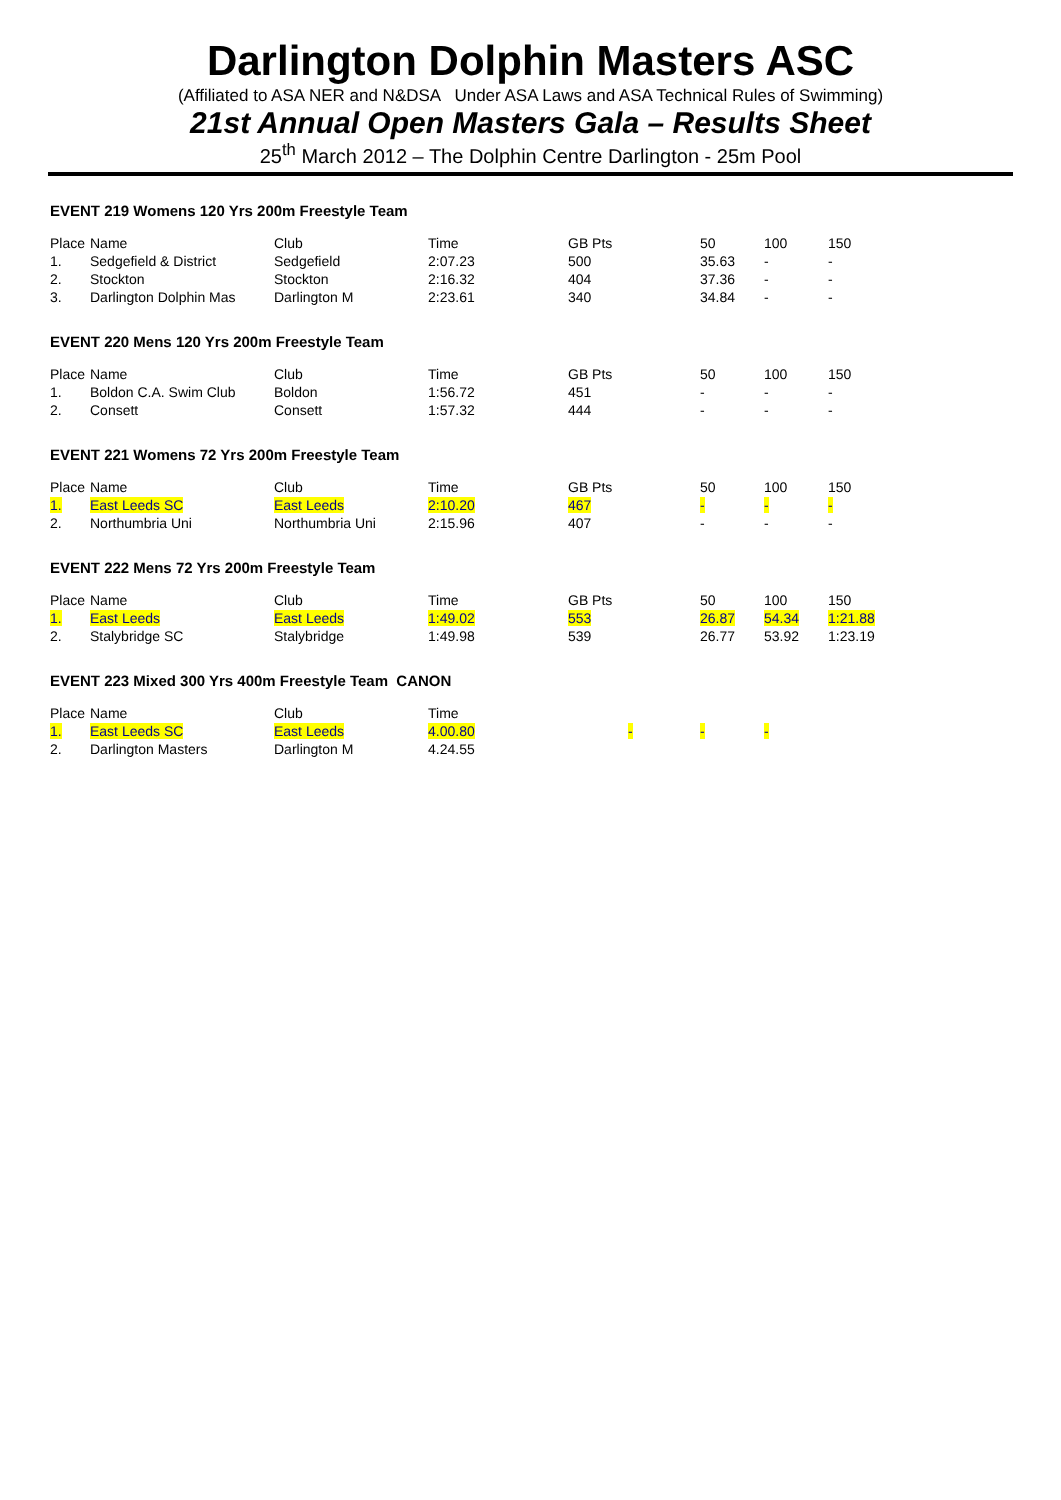Darlington Dolphin Masters ASC
(Affiliated to ASA NER and N&DSA Under ASA Laws and ASA Technical Rules of Swimming)
21st Annual Open Masters Gala – Results Sheet
25<sup>th</sup> March 2012 – The Dolphin Centre Darlington - 25m Pool
EVENT 219 Womens 120 Yrs 200m Freestyle Team
| Place | Name | Club | Time | GB Pts | 50 | 100 | 150 |
| 1. | Sedgefield & District | Sedgefield | 2:07.23 | 500 | 35.63 | - | - |
| 2. | Stockton | Stockton | 2:16.32 | 404 | 37.36 | - | - |
| 3. | Darlington Dolphin Mas | Darlington M | 2:23.61 | 340 | 34.84 | - | - |
EVENT 220 Mens 120 Yrs 200m Freestyle Team
| Place | Name | Club | Time | GB Pts | 50 | 100 | 150 |
| 1. | Boldon C.A. Swim Club | Boldon | 1:56.72 | 451 | - | - | - |
| 2. | Consett | Consett | 1:57.32 | 444 | - | - | - |
EVENT 221 Womens 72 Yrs 200m Freestyle Team
| Place | Name | Club | Time | GB Pts | 50 | 100 | 150 |
| 1. | East Leeds SC | East Leeds | 2:10.20 | 467 | - | - | - |
| 2. | Northumbria Uni | Northumbria Uni | 2:15.96 | 407 | - | - | - |
EVENT 222 Mens 72 Yrs 200m Freestyle Team
| Place | Name | Club | Time | GB Pts | 50 | 100 | 150 |
| 1. | East Leeds | East Leeds | 1:49.02 | 553 | 26.87 | 54.34 | 1:21.88 |
| 2. | Stalybridge SC | Stalybridge | 1:49.98 | 539 | 26.77 | 53.92 | 1:23.19 |
EVENT 223 Mixed 300 Yrs 400m Freestyle Team CANON
| Place | Name | Club | Time | | | |
| 1. | East Leeds SC | East Leeds | 4.00.80 | - | - | - |
| 2. | Darlington Masters | Darlington M | 4.24.55 | | | |